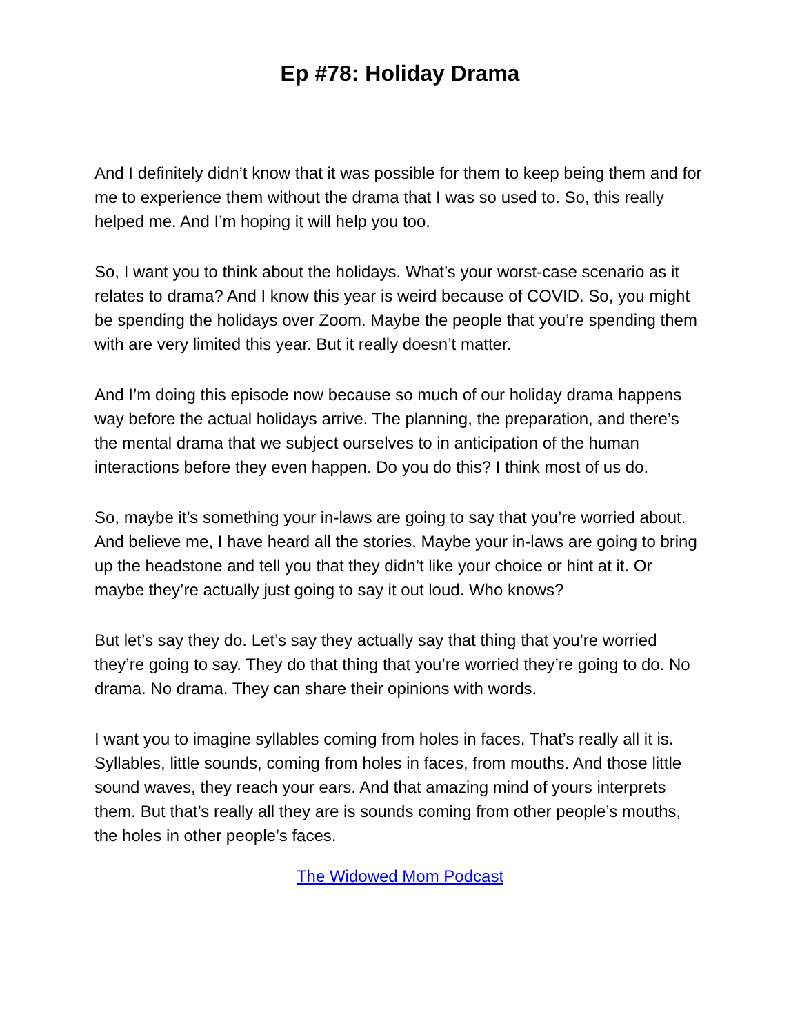Ep #78: Holiday Drama
And I definitely didn’t know that it was possible for them to keep being them and for me to experience them without the drama that I was so used to. So, this really helped me. And I’m hoping it will help you too.
So, I want you to think about the holidays. What’s your worst-case scenario as it relates to drama? And I know this year is weird because of COVID. So, you might be spending the holidays over Zoom. Maybe the people that you’re spending them with are very limited this year. But it really doesn’t matter.
And I’m doing this episode now because so much of our holiday drama happens way before the actual holidays arrive. The planning, the preparation, and there’s the mental drama that we subject ourselves to in anticipation of the human interactions before they even happen. Do you do this? I think most of us do.
So, maybe it’s something your in-laws are going to say that you’re worried about. And believe me, I have heard all the stories. Maybe your in-laws are going to bring up the headstone and tell you that they didn’t like your choice or hint at it. Or maybe they’re actually just going to say it out loud. Who knows?
But let’s say they do. Let’s say they actually say that thing that you’re worried they’re going to say. They do that thing that you’re worried they’re going to do. No drama. No drama. They can share their opinions with words.
I want you to imagine syllables coming from holes in faces. That’s really all it is. Syllables, little sounds, coming from holes in faces, from mouths. And those little sound waves, they reach your ears. And that amazing mind of yours interprets them. But that’s really all they are is sounds coming from other people’s mouths, the holes in other people’s faces.
The Widowed Mom Podcast